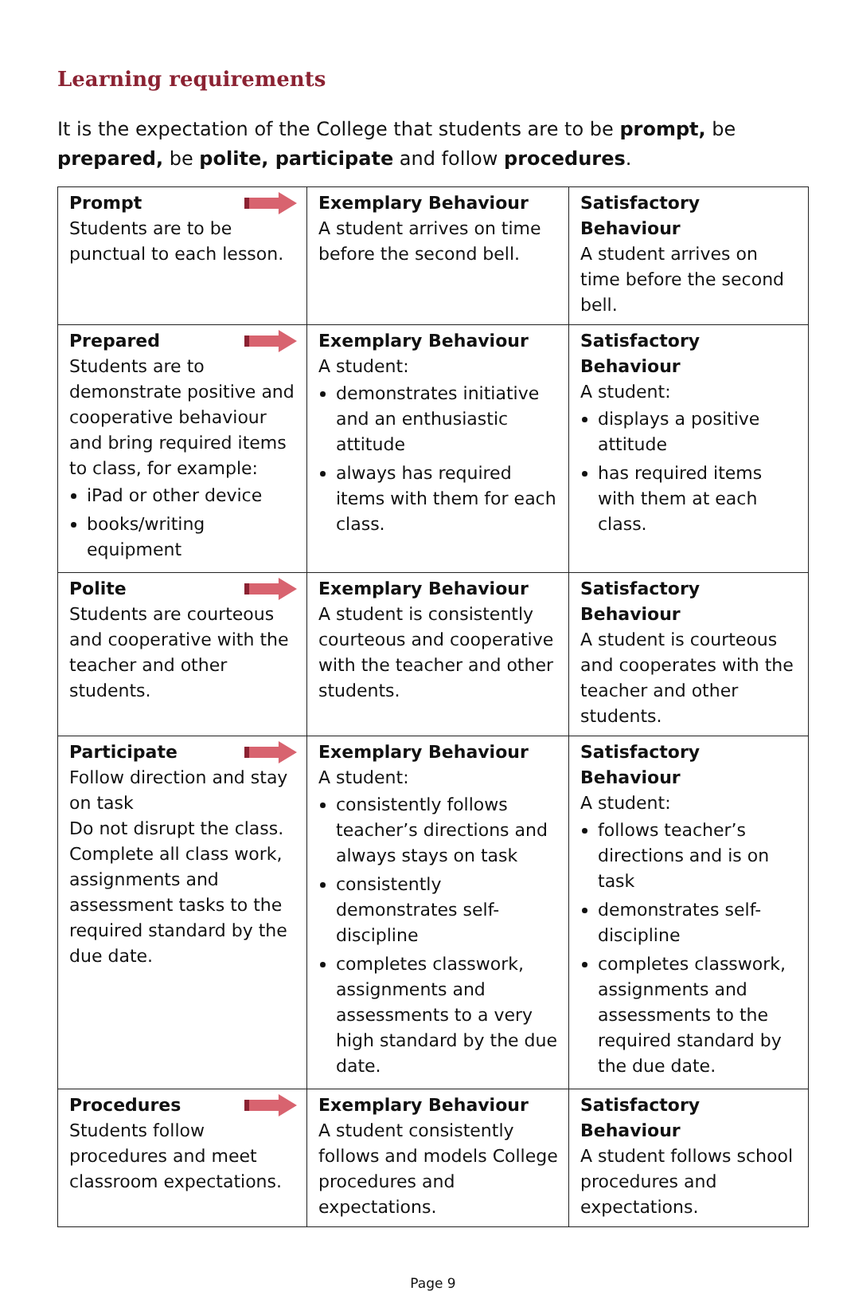Learning requirements
It is the expectation of the College that students are to be prompt, be prepared, be polite, participate and follow procedures.
| Prompt Students are to be punctual to each lesson. | Exemplary Behaviour A student arrives on time before the second bell. | Satisfactory Behaviour A student arrives on time before the second bell. |
| Prepared Students are to demonstrate positive and cooperative behaviour and bring required items to class, for example: iPad or other device books/writing equipment | Exemplary Behaviour A student: demonstrates initiative and an enthusiastic attitude always has required items with them for each class. | Satisfactory Behaviour A student: displays a positive attitude has required items with them at each class. |
| Polite Students are courteous and cooperative with the teacher and other students. | Exemplary Behaviour A student is consistently courteous and cooperative with the teacher and other students. | Satisfactory Behaviour A student is courteous and cooperates with the teacher and other students. |
| Participate Follow direction and stay on task Do not disrupt the class. Complete all class work, assignments and assessment tasks to the required standard by the due date. | Exemplary Behaviour A student: consistently follows teacher’s directions and always stays on task consistently demonstrates self-discipline completes classwork, assignments and assessments to a very high standard by the due date. | Satisfactory Behaviour A student: follows teacher’s directions and is on task demonstrates self-discipline completes classwork, assignments and assessments to the required standard by the due date. |
| Procedures Students follow procedures and meet classroom expectations. | Exemplary Behaviour A student consistently follows and models College procedures and expectations. | Satisfactory Behaviour A student follows school procedures and expectations. |
Page 9